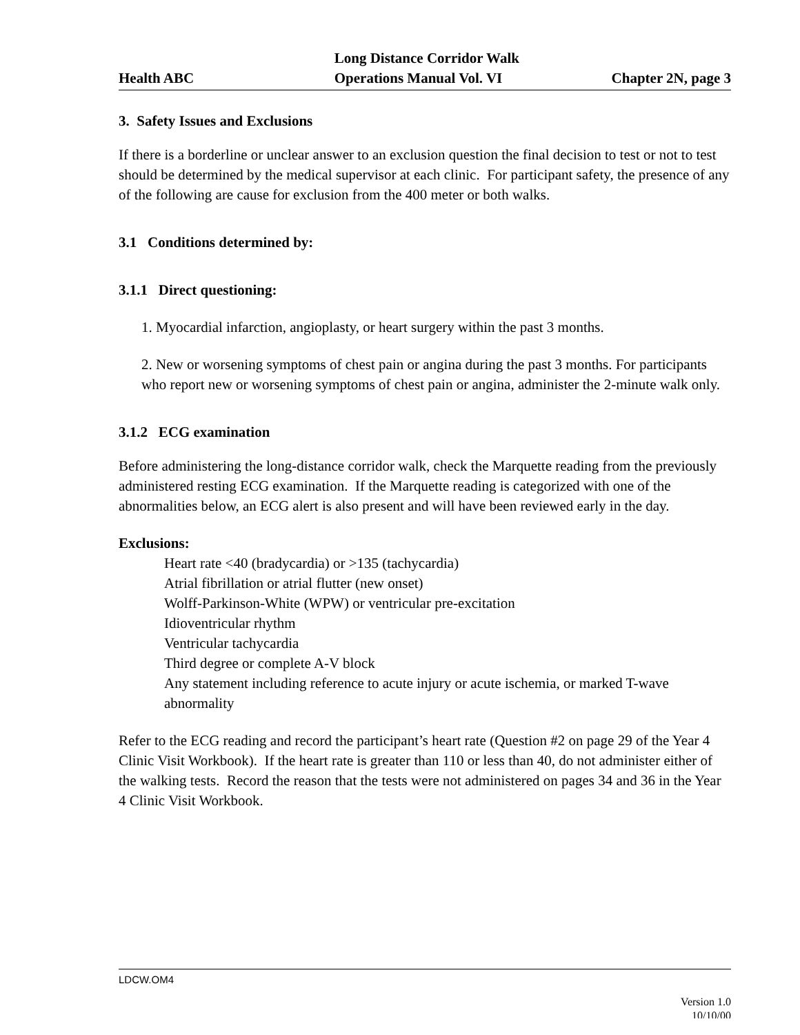Health ABC
Long Distance Corridor Walk
Operations Manual Vol. VI
Chapter 2N, page 3
3. Safety Issues and Exclusions
If there is a borderline or unclear answer to an exclusion question the final decision to test or not to test should be determined by the medical supervisor at each clinic. For participant safety, the presence of any of the following are cause for exclusion from the 400 meter or both walks.
3.1 Conditions determined by:
3.1.1 Direct questioning:
1. Myocardial infarction, angioplasty, or heart surgery within the past 3 months.
2. New or worsening symptoms of chest pain or angina during the past 3 months. For participants who report new or worsening symptoms of chest pain or angina, administer the 2-minute walk only.
3.1.2 ECG examination
Before administering the long-distance corridor walk, check the Marquette reading from the previously administered resting ECG examination. If the Marquette reading is categorized with one of the abnormalities below, an ECG alert is also present and will have been reviewed early in the day.
Exclusions:
Heart rate <40 (bradycardia) or >135 (tachycardia)
Atrial fibrillation or atrial flutter (new onset)
Wolff-Parkinson-White (WPW) or ventricular pre-excitation
Idioventricular rhythm
Ventricular tachycardia
Third degree or complete A-V block
Any statement including reference to acute injury or acute ischemia, or marked T-wave abnormality
Refer to the ECG reading and record the participant’s heart rate (Question #2 on page 29 of the Year 4 Clinic Visit Workbook). If the heart rate is greater than 110 or less than 40, do not administer either of the walking tests. Record the reason that the tests were not administered on pages 34 and 36 in the Year 4 Clinic Visit Workbook.
LDCW.OM4
Version 1.0
10/10/00